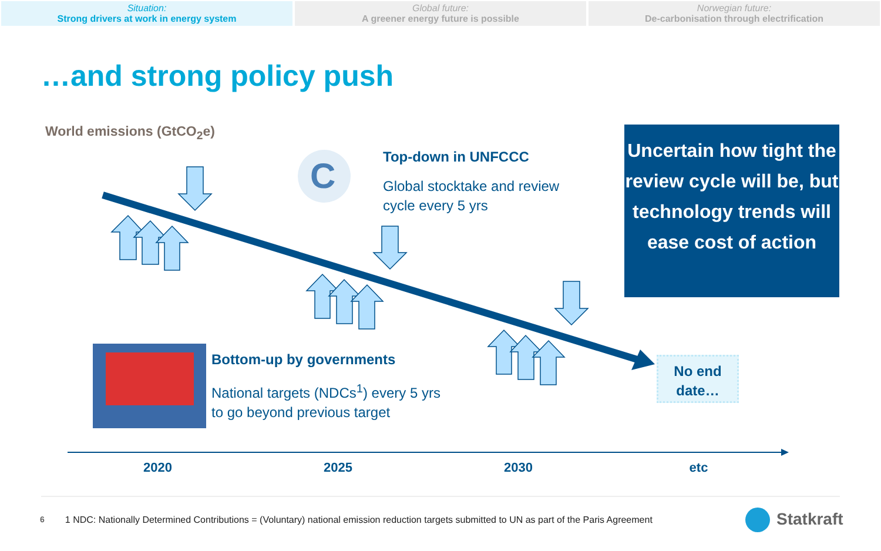Situation:
Strong drivers at work in energy system
Global future:
A greener energy future is possible
Norwegian future:
De-carbonisation through electrification
…and strong policy push
World emissions (GtCO<sub>2</sub>e)
C
Top-down in UNFCCC
Global stocktake and review
cycle every 5 yrs
Bottom-up by governments
National targets (NDCs<sup>1</sup>) every 5 yrs
to go beyond previous target
Uncertain how tight the review cycle will be, but technology trends will ease cost of action
No end date…
2020 2025 2030 etc
6 1 NDC: Nationally Determined Contributions = (Voluntary) national emission reduction targets submitted to UN as part of the Paris Agreement
Statkraft